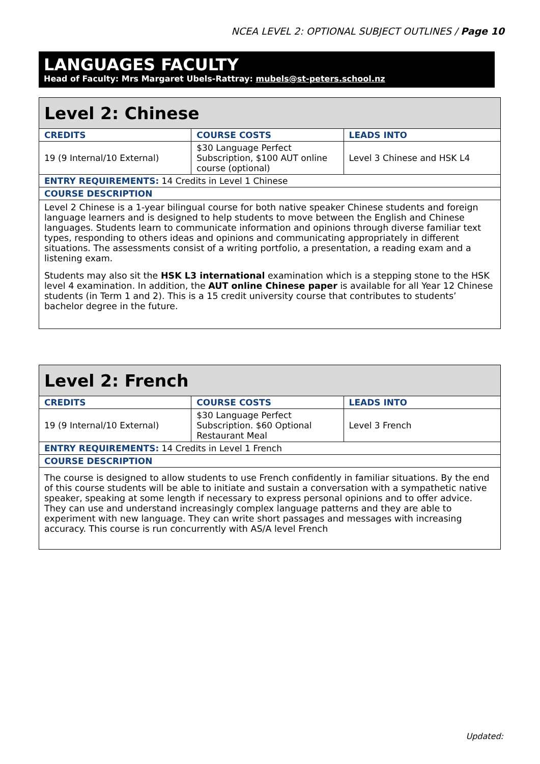NCEA LEVEL 2: OPTIONAL SUBJECT OUTLINES / Page 10
LANGUAGES FACULTY
Head of Faculty: Mrs Margaret Ubels-Rattray: mubels@st-peters.school.nz
| Level 2: Chinese | | |
| CREDITS | COURSE COSTS | LEADS INTO |
| 19 (9 Internal/10 External) | $30 Language Perfect Subscription, $100 AUT online course (optional) | Level 3 Chinese and HSK L4 |
| ENTRY REQUIREMENTS: 14 Credits in Level 1 Chinese | | |
| COURSE DESCRIPTION | | |
| Level 2 Chinese is a 1-year bilingual course for both native speaker Chinese students and foreign language learners and is designed to help students to move between the English and Chinese languages. Students learn to communicate information and opinions through diverse familiar text types, responding to others ideas and opinions and communicating appropriately in different situations. The assessments consist of a writing portfolio, a presentation, a reading exam and a listening exam. Students may also sit the HSK L3 international examination which is a stepping stone to the HSK level 4 examination. In addition, the AUT online Chinese paper is available for all Year 12 Chinese students (in Term 1 and 2). This is a 15 credit university course that contributes to students’ bachelor degree in the future. | | |
| Level 2: French | | |
| CREDITS | COURSE COSTS | LEADS INTO |
| 19 (9 Internal/10 External) | $30 Language Perfect Subscription. $60 Optional Restaurant Meal | Level 3 French |
| ENTRY REQUIREMENTS: 14 Credits in Level 1 French | | |
| COURSE DESCRIPTION | | |
| The course is designed to allow students to use French confidently in familiar situations. By the end of this course students will be able to initiate and sustain a conversation with a sympathetic native speaker, speaking at some length if necessary to express personal opinions and to offer advice. They can use and understand increasingly complex language patterns and they are able to experiment with new language. They can write short passages and messages with increasing accuracy. This course is run concurrently with AS/A level French | | |
Updated: